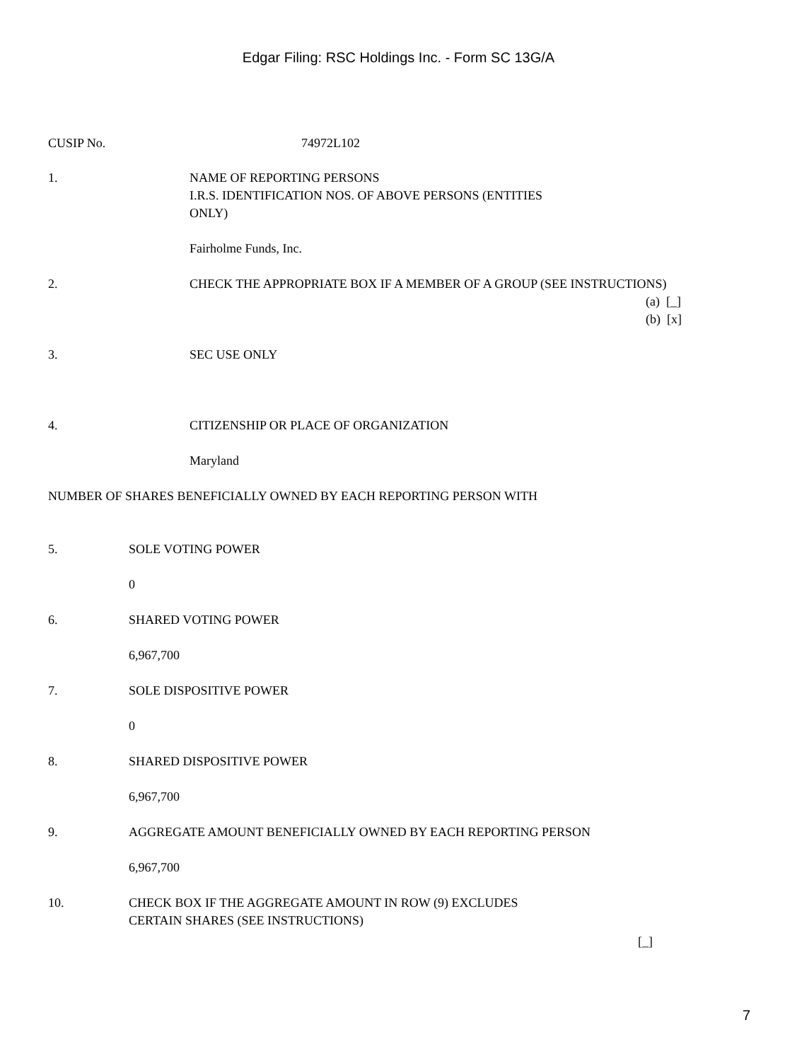Edgar Filing: RSC Holdings Inc. - Form SC 13G/A
CUSIP No. 74972L102
1. NAME OF REPORTING PERSONS
I.R.S. IDENTIFICATION NOS. OF ABOVE PERSONS (ENTITIES
ONLY)
Fairholme Funds, Inc.
2. CHECK THE APPROPRIATE BOX IF A MEMBER OF A GROUP (SEE INSTRUCTIONS)
(a) [_]
(b) [x]
3. SEC USE ONLY
4. CITIZENSHIP OR PLACE OF ORGANIZATION
Maryland
NUMBER OF SHARES BENEFICIALLY OWNED BY EACH REPORTING PERSON WITH
5. SOLE VOTING POWER
0
6. SHARED VOTING POWER
6,967,700
7. SOLE DISPOSITIVE POWER
0
8. SHARED DISPOSITIVE POWER
6,967,700
9. AGGREGATE AMOUNT BENEFICIALLY OWNED BY EACH REPORTING PERSON
6,967,700
10. CHECK BOX IF THE AGGREGATE AMOUNT IN ROW (9) EXCLUDES
CERTAIN SHARES (SEE INSTRUCTIONS)
[_]
7